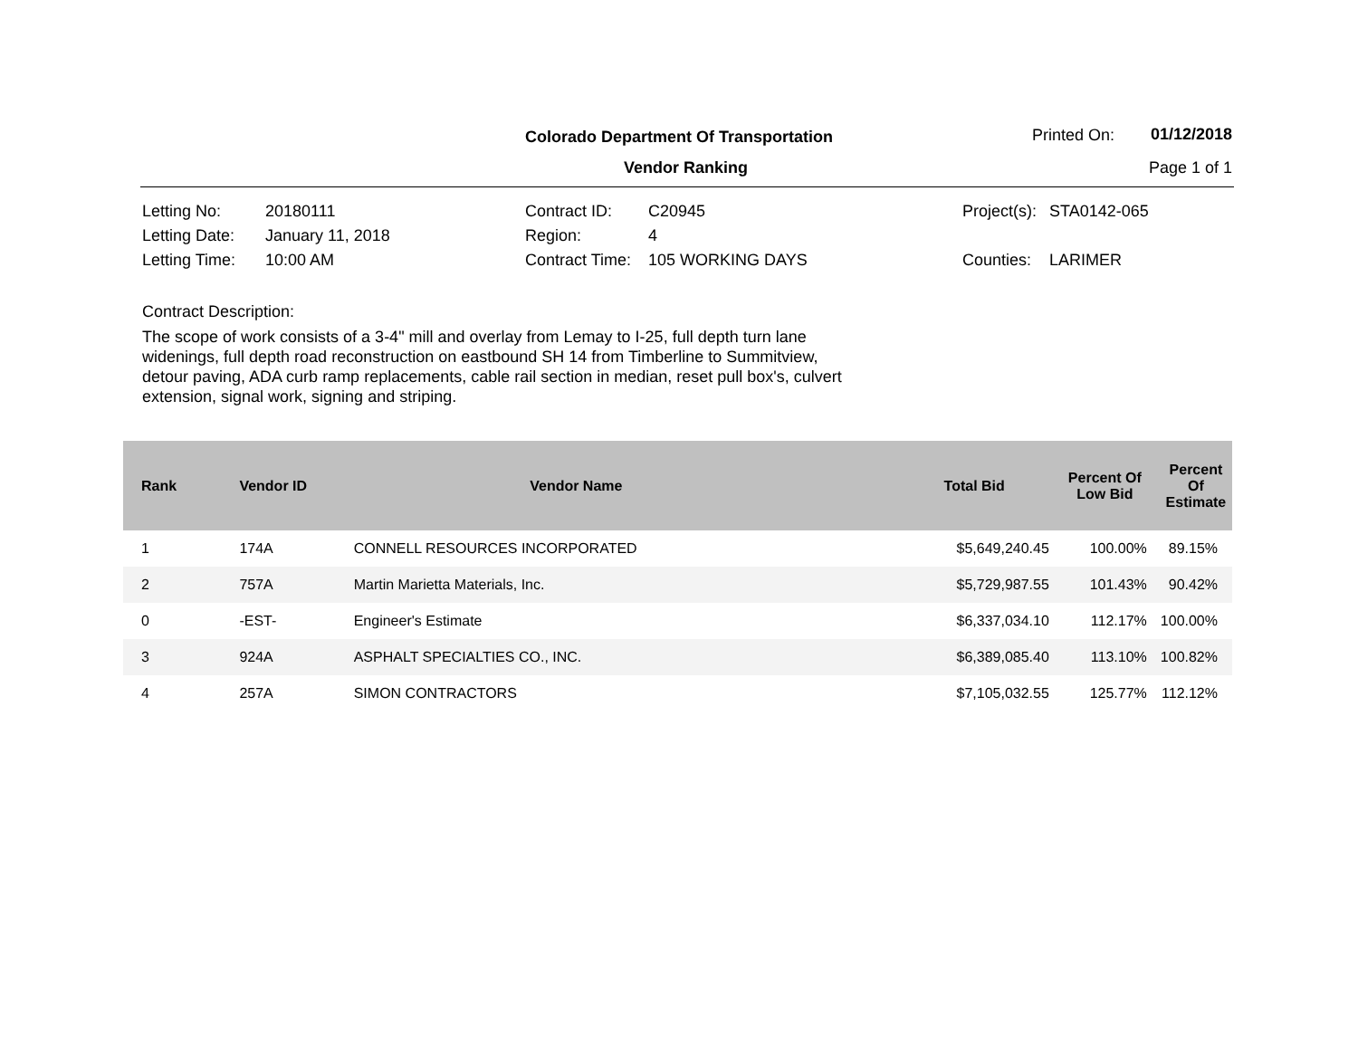Colorado Department Of Transportation
Vendor Ranking
Printed On: 01/12/2018
Page 1 of 1
| Letting No: | 20180111 | Contract ID: | C20945 | Project(s): | STA0142-065 |
| Letting Date: | January 11, 2018 | Region: | 4 | | |
| Letting Time: | 10:00 AM | Contract Time: | 105 WORKING DAYS | Counties: | LARIMER |
Contract Description:
The scope of work consists of a 3-4" mill and overlay from Lemay to I-25, full depth turn lane widenings, full depth road reconstruction on eastbound SH 14 from Timberline to Summitview, detour paving, ADA curb ramp replacements, cable rail section in median, reset pull box's, culvert extension, signal work, signing and striping.
| Rank | Vendor ID | Vendor Name | Total Bid | Percent Of Low Bid | Percent Of Estimate |
| --- | --- | --- | --- | --- | --- |
| 1 | 174A | CONNELL RESOURCES INCORPORATED | $5,649,240.45 | 100.00% | 89.15% |
| 2 | 757A | Martin Marietta Materials, Inc. | $5,729,987.55 | 101.43% | 90.42% |
| 0 | -EST- | Engineer's Estimate | $6,337,034.10 | 112.17% | 100.00% |
| 3 | 924A | ASPHALT SPECIALTIES CO., INC. | $6,389,085.40 | 113.10% | 100.82% |
| 4 | 257A | SIMON CONTRACTORS | $7,105,032.55 | 125.77% | 112.12% |